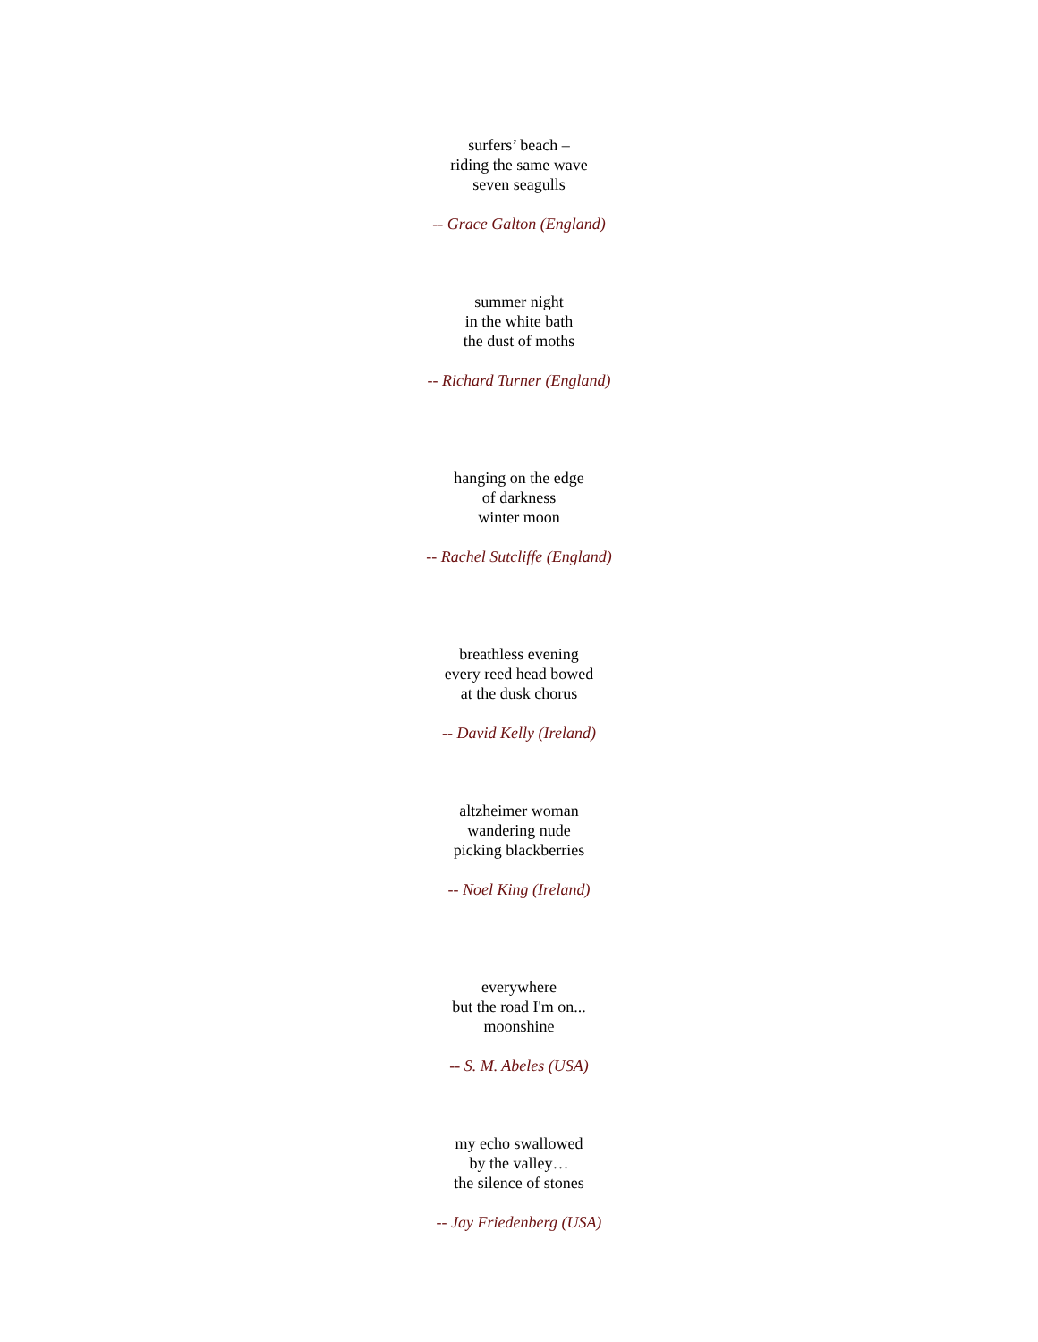surfers’ beach –
riding the same wave
seven seagulls
-- Grace Galton (England)
summer night
in the white bath
the dust of moths
-- Richard Turner (England)
hanging on the edge
of darkness
winter moon
-- Rachel Sutcliffe (England)
breathless evening
every reed head bowed
at the dusk chorus
-- David Kelly (Ireland)
altzheimer woman
wandering nude
picking blackberries
-- Noel King (Ireland)
everywhere
but the road I'm on...
moonshine
-- S. M. Abeles (USA)
my echo swallowed
by the valley…
the silence of stones
-- Jay Friedenberg (USA)